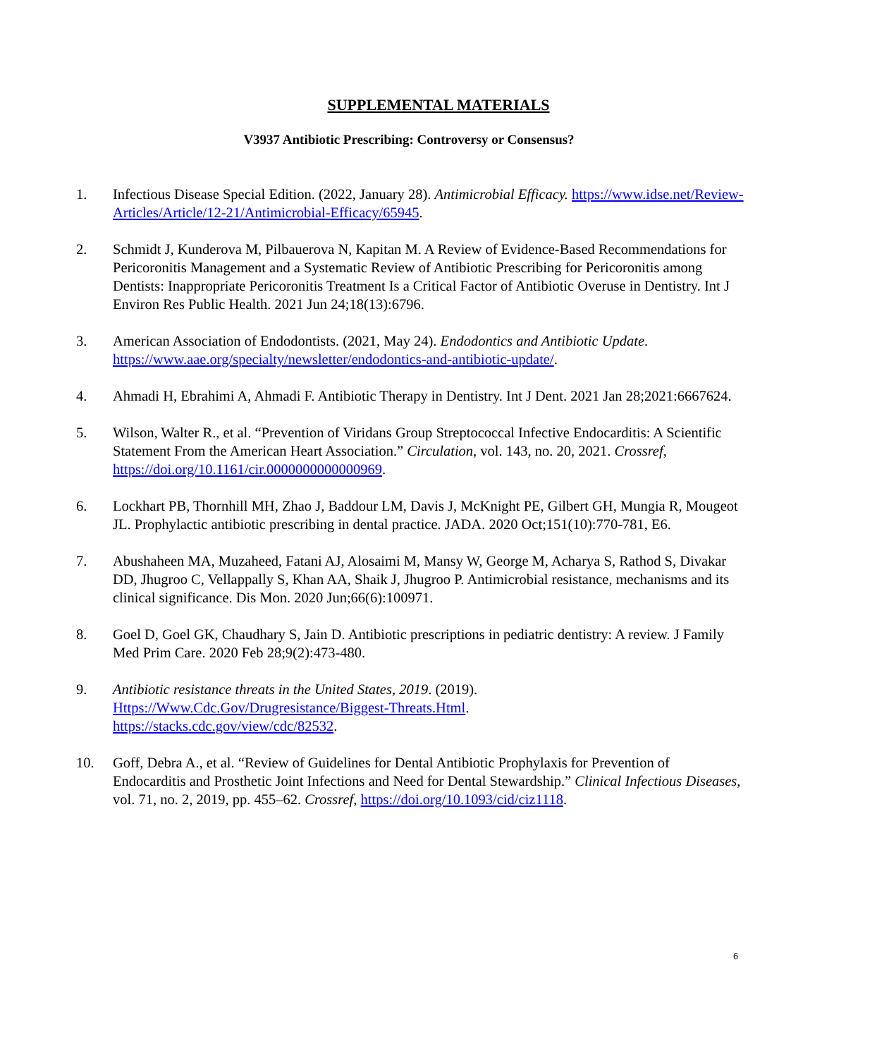SUPPLEMENTAL MATERIALS
V3937 Antibiotic Prescribing: Controversy or Consensus?
1. Infectious Disease Special Edition. (2022, January 28). Antimicrobial Efficacy. https://www.idse.net/Review-Articles/Article/12-21/Antimicrobial-Efficacy/65945.
2. Schmidt J, Kunderova M, Pilbauerova N, Kapitan M. A Review of Evidence-Based Recommendations for Pericoronitis Management and a Systematic Review of Antibiotic Prescribing for Pericoronitis among Dentists: Inappropriate Pericoronitis Treatment Is a Critical Factor of Antibiotic Overuse in Dentistry. Int J Environ Res Public Health. 2021 Jun 24;18(13):6796.
3. American Association of Endodontists. (2021, May 24). Endodontics and Antibiotic Update. https://www.aae.org/specialty/newsletter/endodontics-and-antibiotic-update/.
4. Ahmadi H, Ebrahimi A, Ahmadi F. Antibiotic Therapy in Dentistry. Int J Dent. 2021 Jan 28;2021:6667624.
5. Wilson, Walter R., et al. “Prevention of Viridans Group Streptococcal Infective Endocarditis: A Scientific Statement From the American Heart Association.” Circulation, vol. 143, no. 20, 2021. Crossref, https://doi.org/10.1161/cir.0000000000000969.
6. Lockhart PB, Thornhill MH, Zhao J, Baddour LM, Davis J, McKnight PE, Gilbert GH, Mungia R, Mougeot JL. Prophylactic antibiotic prescribing in dental practice. JADA. 2020 Oct;151(10):770-781, E6.
7. Abushaheen MA, Muzaheed, Fatani AJ, Alosaimi M, Mansy W, George M, Acharya S, Rathod S, Divakar DD, Jhugroo C, Vellappally S, Khan AA, Shaik J, Jhugroo P. Antimicrobial resistance, mechanisms and its clinical significance. Dis Mon. 2020 Jun;66(6):100971.
8. Goel D, Goel GK, Chaudhary S, Jain D. Antibiotic prescriptions in pediatric dentistry: A review. J Family Med Prim Care. 2020 Feb 28;9(2):473-480.
9. Antibiotic resistance threats in the United States, 2019. (2019).
Https://Www.Cdc.Gov/Drugresistance/Biggest-Threats.Html.
https://stacks.cdc.gov/view/cdc/82532.
10. Goff, Debra A., et al. “Review of Guidelines for Dental Antibiotic Prophylaxis for Prevention of Endocarditis and Prosthetic Joint Infections and Need for Dental Stewardship.” Clinical Infectious Diseases, vol. 71, no. 2, 2019, pp. 455–62. Crossref, https://doi.org/10.1093/cid/ciz1118.
6